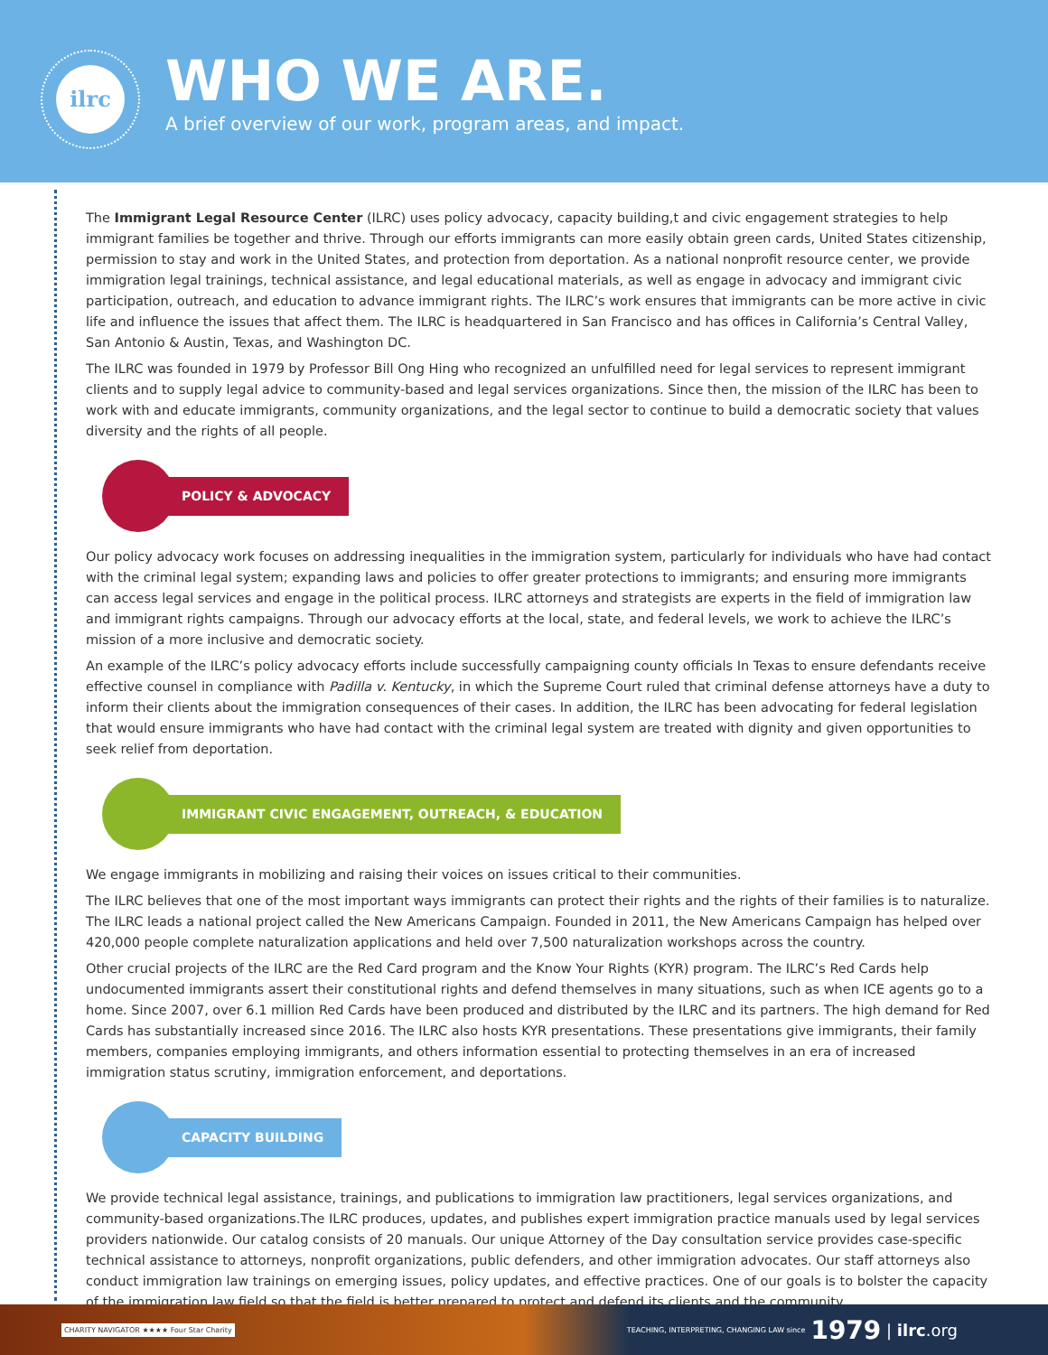ilrc
WHO WE ARE.
A brief overview of our work, program areas, and impact.
The Immigrant Legal Resource Center (ILRC) uses policy advocacy, capacity building,t and civic engagement strategies to help immigrant families be together and thrive. Through our efforts immigrants can more easily obtain green cards, United States citizenship, permission to stay and work in the United States, and protection from deportation. As a national nonprofit resource center, we provide immigration legal trainings, technical assistance, and legal educational materials, as well as engage in advocacy and immigrant civic participation, outreach, and education to advance immigrant rights. The ILRC’s work ensures that immigrants can be more active in civic life and influence the issues that affect them. The ILRC is headquartered in San Francisco and has offices in California’s Central Valley, San Antonio & Austin, Texas, and Washington DC.
The ILRC was founded in 1979 by Professor Bill Ong Hing who recognized an unfulfilled need for legal services to represent immigrant clients and to supply legal advice to community-based and legal services organizations. Since then, the mission of the ILRC has been to work with and educate immigrants, community organizations, and the legal sector to continue to build a democratic society that values diversity and the rights of all people.
POLICY & ADVOCACY
Our policy advocacy work focuses on addressing inequalities in the immigration system, particularly for individuals who have had contact with the criminal legal system; expanding laws and policies to offer greater protections to immigrants; and ensuring more immigrants can access legal services and engage in the political process. ILRC attorneys and strategists are experts in the field of immigration law and immigrant rights campaigns. Through our advocacy efforts at the local, state, and federal levels, we work to achieve the ILRC’s mission of a more inclusive and democratic society.
An example of the ILRC’s policy advocacy efforts include successfully campaigning county officials In Texas to ensure defendants receive effective counsel in compliance with Padilla v. Kentucky, in which the Supreme Court ruled that criminal defense attorneys have a duty to inform their clients about the immigration consequences of their cases. In addition, the ILRC has been advocating for federal legislation that would ensure immigrants who have had contact with the criminal legal system are treated with dignity and given opportunities to seek relief from deportation.
IMMIGRANT CIVIC ENGAGEMENT, OUTREACH, & EDUCATION
We engage immigrants in mobilizing and raising their voices on issues critical to their communities.
The ILRC believes that one of the most important ways immigrants can protect their rights and the rights of their families is to naturalize. The ILRC leads a national project called the New Americans Campaign. Founded in 2011, the New Americans Campaign has helped over 420,000 people complete naturalization applications and held over 7,500 naturalization workshops across the country.
Other crucial projects of the ILRC are the Red Card program and the Know Your Rights (KYR) program. The ILRC’s Red Cards help undocumented immigrants assert their constitutional rights and defend themselves in many situations, such as when ICE agents go to a home. Since 2007, over 6.1 million Red Cards have been produced and distributed by the ILRC and its partners. The high demand for Red Cards has substantially increased since 2016. The ILRC also hosts KYR presentations. These presentations give immigrants, their family members, companies employing immigrants, and others information essential to protecting themselves in an era of increased immigration status scrutiny, immigration enforcement, and deportations.
CAPACITY BUILDING
We provide technical legal assistance, trainings, and publications to immigration law practitioners, legal services organizations, and community-based organizations.The ILRC produces, updates, and publishes expert immigration practice manuals used by legal services providers nationwide. Our catalog consists of 20 manuals. Our unique Attorney of the Day consultation service provides case-specific technical assistance to attorneys, nonprofit organizations, public defenders, and other immigration advocates. Our staff attorneys also conduct immigration law trainings on emerging issues, policy updates, and effective practices. One of our goals is to bolster the capacity of the immigration law field so that the field is better prepared to protect and defend its clients and the community.
CHARITY NAVIGATOR ★★★★ Four Star Charity TEACHING, INTERPRETING, CHANGING LAW since 1979 | ilrc.org